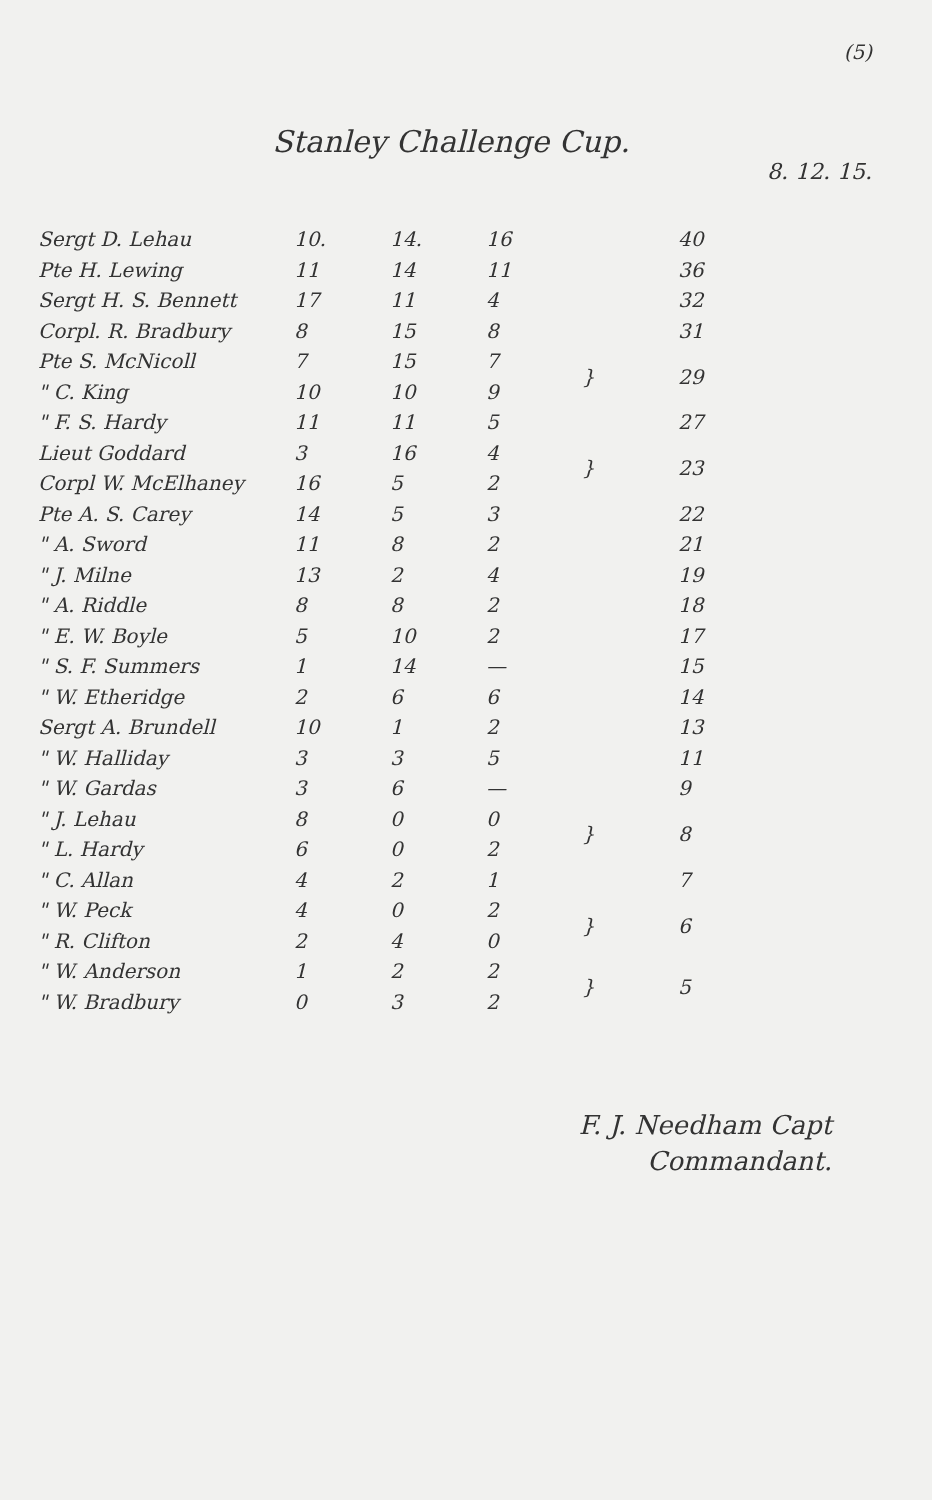(5)
Stanley Challenge Cup.
8. 12. 15.
| Sergt D. Lehau | 10. | 14. | 16 | | 40 |
| Pte H. Lewing | 11 | 14 | 11 | | 36 |
| Sergt H. S. Bennett | 17 | 11 | 4 | | 32 |
| Corpl. R. Bradbury | 8 | 15 | 8 | | 31 |
| Pte S. McNicoll | 7 | 15 | 7 | } | 29 |
| " C. King | 10 | 10 | 9 | | |
| " F. S. Hardy | 11 | 11 | 5 | | 27 |
| Lieut Goddard | 3 | 16 | 4 | } | 23 |
| Corpl W. McElhaney | 16 | 5 | 2 | | |
| Pte A. S. Carey | 14 | 5 | 3 | | 22 |
| " A. Sword | 11 | 8 | 2 | | 21 |
| " J. Milne | 13 | 2 | 4 | | 19 |
| " A. Riddle | 8 | 8 | 2 | | 18 |
| " E. W. Boyle | 5 | 10 | 2 | | 17 |
| " S. F. Summers | 1 | 14 | — | | 15 |
| " W. Etheridge | 2 | 6 | 6 | | 14 |
| Sergt A. Brundell | 10 | 1 | 2 | | 13 |
| " W. Halliday | 3 | 3 | 5 | | 11 |
| " W. Gardas | 3 | 6 | — | | 9 |
| " J. Lehau | 8 | 0 | 0 | } | 8 |
| " L. Hardy | 6 | 0 | 2 | | |
| " C. Allan | 4 | 2 | 1 | | 7 |
| " W. Peck | 4 | 0 | 2 | } | 6 |
| " R. Clifton | 2 | 4 | 0 | | |
| " W. Anderson | 1 | 2 | 2 | } | 5 |
| " W. Bradbury | 0 | 3 | 2 | | |
F. J. Needham Capt
Commandant.